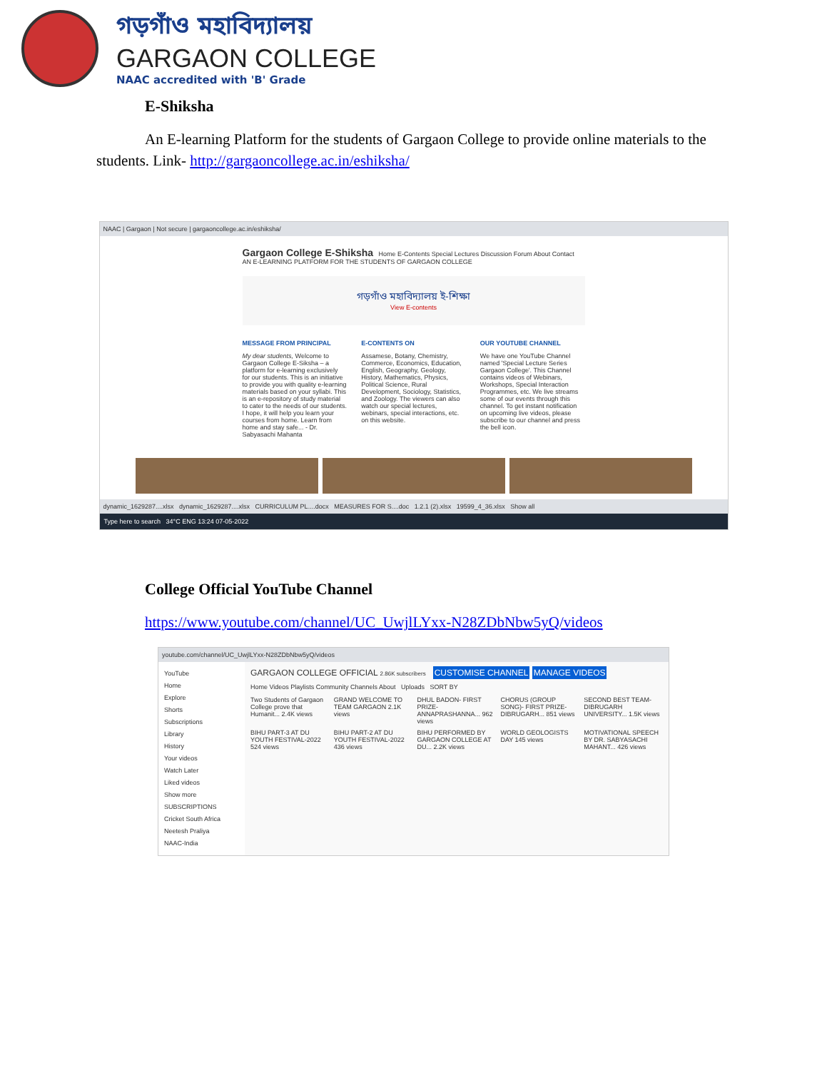গড়গাঁও মহাবিদ্যালয়
GARGAON COLLEGE
NAAC accredited with 'B' Grade
E-Shiksha
An E-learning Platform for the students of Gargaon College to provide online materials to the students. Link- http://gargaoncollege.ac.in/eshiksha/
NAAC | Gargaon | Not secure | gargaoncollege.ac.in/eshiksha/
Gargaon College E-Shiksha Home E-Contents Special Lectures Discussion Forum About Contact
AN E-LEARNING PLATFORM FOR THE STUDENTS OF GARGAON COLLEGE
গড়গাঁও মহাবিদ্যালয় ই-শিক্ষা
View E-contents
MESSAGE FROM PRINCIPAL
My dear students, Welcome to Gargaon College E-Siksha – a platform for e-learning exclusively for our students. This is an initiative to provide you with quality e-learning materials based on your syllabi. This is an e-repository of study material to cater to the needs of our students. I hope, it will help you learn your courses from home. Learn from home and stay safe... - Dr. Sabyasachi Mahanta
E-CONTENTS ON
Assamese, Botany, Chemistry, Commerce, Economics, Education, English, Geography, Geology, History, Mathematics, Physics, Political Science, Rural Development, Sociology, Statistics, and Zoology. The viewers can also watch our special lectures, webinars, special interactions, etc. on this website.
OUR YOUTUBE CHANNEL
We have one YouTube Channel named 'Special Lecture Series Gargaon College'. This Channel contains videos of Webinars, Workshops, Special Interaction Programmes, etc. We live streams some of our events through this channel. To get instant notification on upcoming live videos, please subscribe to our channel and press the bell icon.
dynamic_1629287....xlsx dynamic_1629287....xlsx CURRICULUM PL....docx MEASURES FOR S....doc 1.2.1 (2).xlsx 19599_4_36.xlsx Show all
Type here to search 34°C ENG 13:24 07-05-2022
College Official YouTube Channel
https://www.youtube.com/channel/UC_UwjlLYxx-N28ZDbNbw5yQ/videos
youtube.com/channel/UC_UwjlLYxx-N28ZDbNbw5yQ/videos
YouTube
Home
Explore
Shorts
Subscriptions
Library
History
Your videos
Watch Later
Liked videos
Show more
SUBSCRIPTIONS
Cricket South Africa
Neetesh Praliya
NAAC-India
GARGAON COLLEGE OFFICIAL 2.86K subscribers CUSTOMISE CHANNEL MANAGE VIDEOS
Home Videos Playlists Community Channels About Uploads SORT BY
Two Students of Gargaon College prove that Humanit... 2.4K views
GRAND WELCOME TO TEAM GARGAON 2.1K views
DHUL BADON- FIRST PRIZE- ANNAPRASHANNA... 962 views
CHORUS (GROUP SONG)- FIRST PRIZE-DIBRUGARH... 851 views
SECOND BEST TEAM- DIBRUGARH UNIVERSITY... 1.5K views
BIHU PART-3 AT DU YOUTH FESTIVAL-2022 524 views
BIHU PART-2 AT DU YOUTH FESTIVAL-2022 436 views
BIHU PERFORMED BY GARGAON COLLEGE AT DU... 2.2K views
WORLD GEOLOGISTS DAY 145 views
MOTIVATIONAL SPEECH BY DR. SABYASACHI MAHANT... 426 views